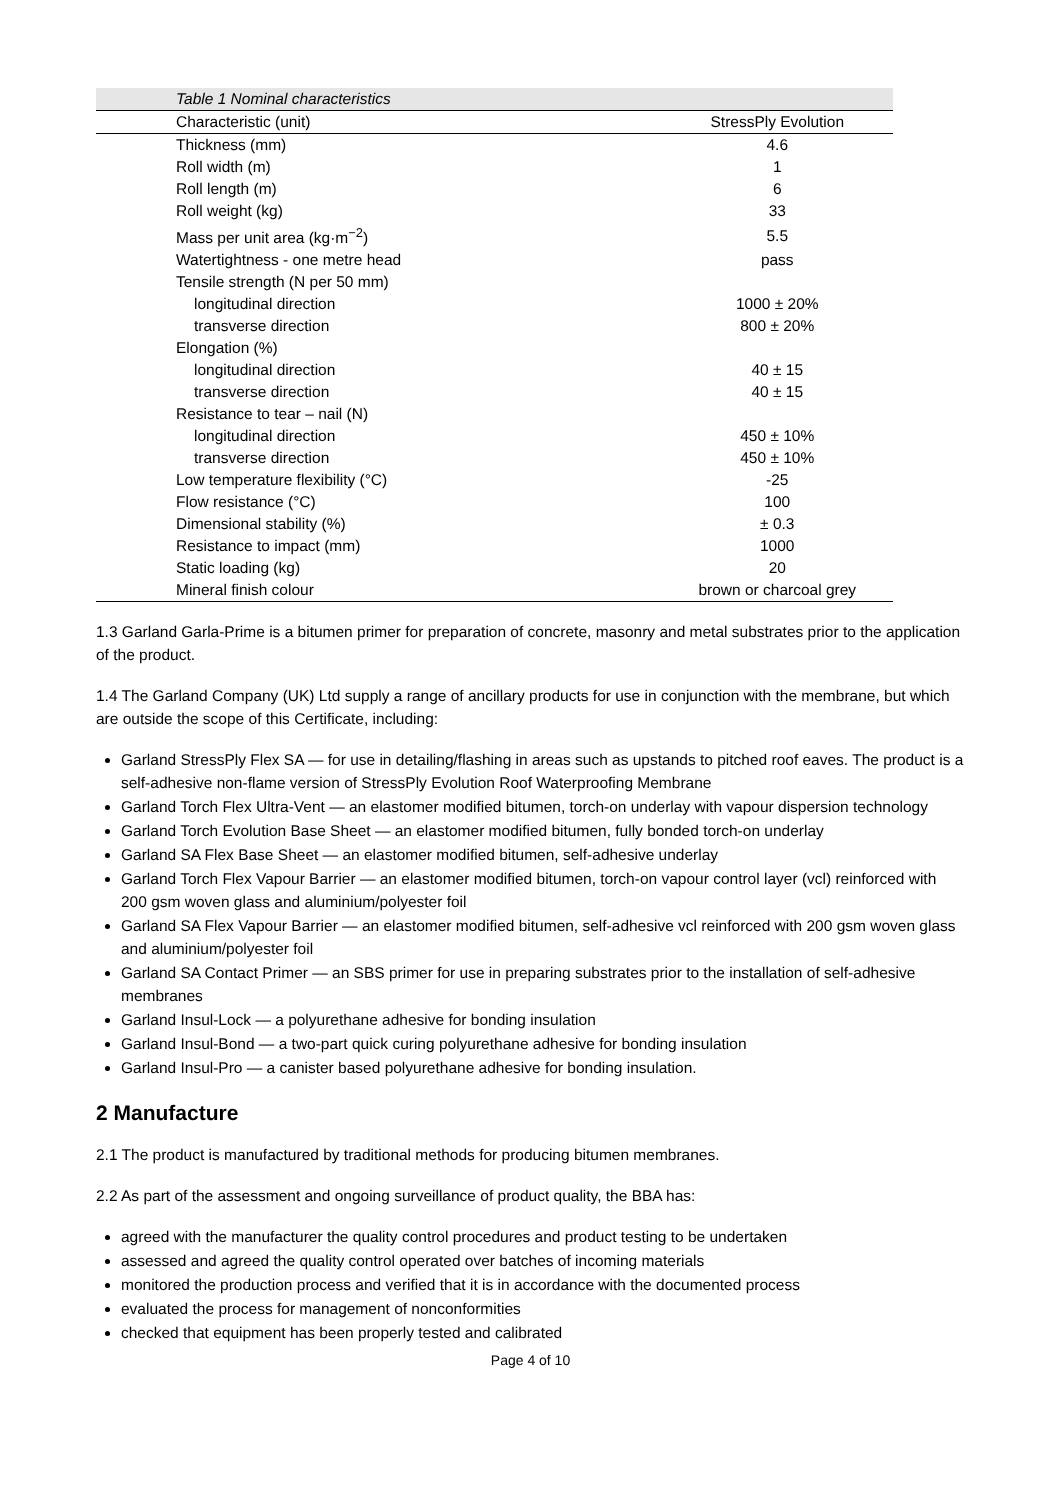Table 1 Nominal characteristics
| Characteristic (unit) | StressPly Evolution |
| --- | --- |
| Thickness (mm) | 4.6 |
| Roll width (m) | 1 |
| Roll length (m) | 6 |
| Roll weight (kg) | 33 |
| Mass per unit area (kg·m<sup>−2</sup>) | 5.5 |
| Watertightness - one metre head | pass |
| Tensile strength (N per 50 mm) | |
| longitudinal direction | 1000 ± 20% |
| transverse direction | 800 ± 20% |
| Elongation (%) | |
| longitudinal direction | 40 ± 15 |
| transverse direction | 40 ± 15 |
| Resistance to tear – nail (N) | |
| longitudinal direction | 450 ± 10% |
| transverse direction | 450 ± 10% |
| Low temperature flexibility (°C) | -25 |
| Flow resistance (°C) | 100 |
| Dimensional stability (%) | ± 0.3 |
| Resistance to impact (mm) | 1000 |
| Static loading (kg) | 20 |
| Mineral finish colour | brown or charcoal grey |
1.3 Garland Garla-Prime is a bitumen primer for preparation of concrete, masonry and metal substrates prior to the application of the product.
1.4 The Garland Company (UK) Ltd supply a range of ancillary products for use in conjunction with the membrane, but which are outside the scope of this Certificate, including:
Garland StressPly Flex SA — for use in detailing/flashing in areas such as upstands to pitched roof eaves. The product is a self-adhesive non-flame version of StressPly Evolution Roof Waterproofing Membrane
Garland Torch Flex Ultra-Vent — an elastomer modified bitumen, torch-on underlay with vapour dispersion technology
Garland Torch Evolution Base Sheet — an elastomer modified bitumen, fully bonded torch-on underlay
Garland SA Flex Base Sheet — an elastomer modified bitumen, self-adhesive underlay
Garland Torch Flex Vapour Barrier — an elastomer modified bitumen, torch-on vapour control layer (vcl) reinforced with 200 gsm woven glass and aluminium/polyester foil
Garland SA Flex Vapour Barrier — an elastomer modified bitumen, self-adhesive vcl reinforced with 200 gsm woven glass and aluminium/polyester foil
Garland SA Contact Primer — an SBS primer for use in preparing substrates prior to the installation of self-adhesive membranes
Garland Insul-Lock — a polyurethane adhesive for bonding insulation
Garland Insul-Bond — a two-part quick curing polyurethane adhesive for bonding insulation
Garland Insul-Pro — a canister based polyurethane adhesive for bonding insulation.
2 Manufacture
2.1 The product is manufactured by traditional methods for producing bitumen membranes.
2.2 As part of the assessment and ongoing surveillance of product quality, the BBA has:
agreed with the manufacturer the quality control procedures and product testing to be undertaken
assessed and agreed the quality control operated over batches of incoming materials
monitored the production process and verified that it is in accordance with the documented process
evaluated the process for management of nonconformities
checked that equipment has been properly tested and calibrated
Page 4 of 10